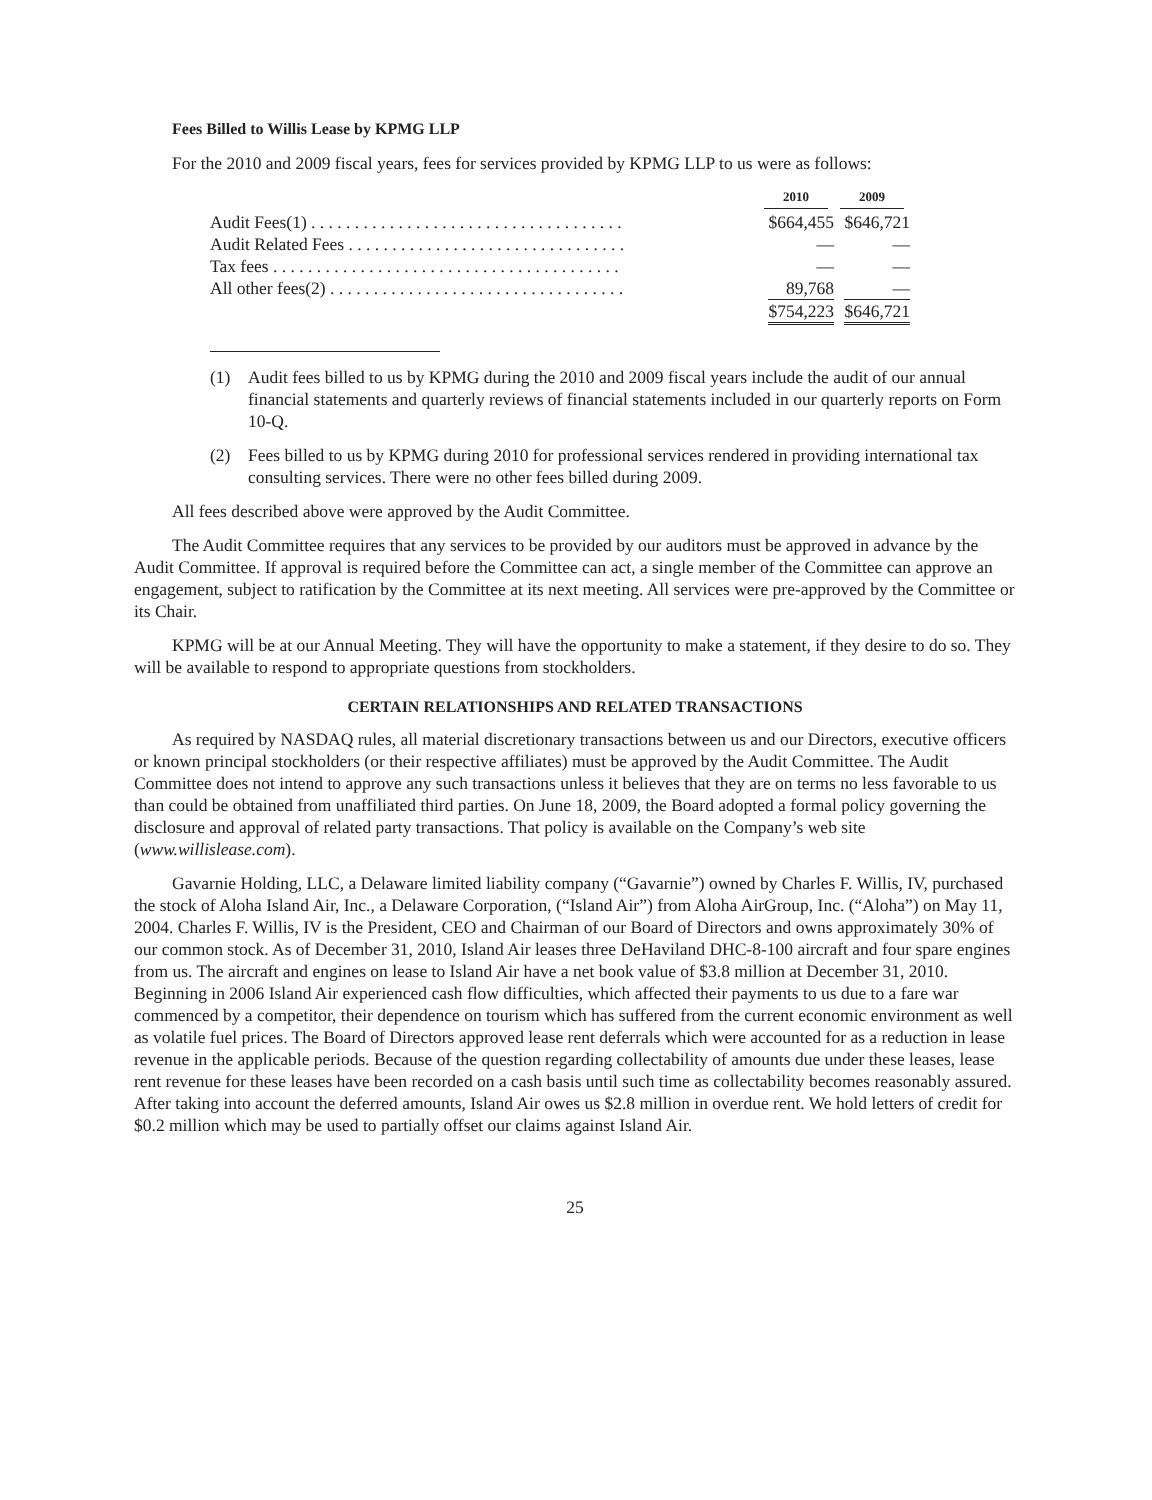Fees Billed to Willis Lease by KPMG LLP
For the 2010 and 2009 fiscal years, fees for services provided by KPMG LLP to us were as follows:
| | 2010 | 2009 |
| --- | --- | --- |
| Audit Fees(1) . . . . . . . . . . . . . . . . . . . . . . . . . . . . . . . . . . . . | $664,455 | $646,721 |
| Audit Related Fees . . . . . . . . . . . . . . . . . . . . . . . . . . . . . . . . | — | — |
| Tax fees . . . . . . . . . . . . . . . . . . . . . . . . . . . . . . . . . . . . . . . . | — | — |
| All other fees(2) . . . . . . . . . . . . . . . . . . . . . . . . . . . . . . . . . . | 89,768 | — |
| | $754,223 | $646,721 |
(1) Audit fees billed to us by KPMG during the 2010 and 2009 fiscal years include the audit of our annual financial statements and quarterly reviews of financial statements included in our quarterly reports on Form 10-Q.
(2) Fees billed to us by KPMG during 2010 for professional services rendered in providing international tax consulting services. There were no other fees billed during 2009.
All fees described above were approved by the Audit Committee.
The Audit Committee requires that any services to be provided by our auditors must be approved in advance by the Audit Committee. If approval is required before the Committee can act, a single member of the Committee can approve an engagement, subject to ratification by the Committee at its next meeting. All services were pre-approved by the Committee or its Chair.
KPMG will be at our Annual Meeting. They will have the opportunity to make a statement, if they desire to do so. They will be available to respond to appropriate questions from stockholders.
CERTAIN RELATIONSHIPS AND RELATED TRANSACTIONS
As required by NASDAQ rules, all material discretionary transactions between us and our Directors, executive officers or known principal stockholders (or their respective affiliates) must be approved by the Audit Committee. The Audit Committee does not intend to approve any such transactions unless it believes that they are on terms no less favorable to us than could be obtained from unaffiliated third parties. On June 18, 2009, the Board adopted a formal policy governing the disclosure and approval of related party transactions. That policy is available on the Company’s web site (www.willislease.com).
Gavarnie Holding, LLC, a Delaware limited liability company (“Gavarnie”) owned by Charles F. Willis, IV, purchased the stock of Aloha Island Air, Inc., a Delaware Corporation, (“Island Air”) from Aloha AirGroup, Inc. (“Aloha”) on May 11, 2004. Charles F. Willis, IV is the President, CEO and Chairman of our Board of Directors and owns approximately 30% of our common stock. As of December 31, 2010, Island Air leases three DeHaviland DHC-8-100 aircraft and four spare engines from us. The aircraft and engines on lease to Island Air have a net book value of $3.8 million at December 31, 2010. Beginning in 2006 Island Air experienced cash flow difficulties, which affected their payments to us due to a fare war commenced by a competitor, their dependence on tourism which has suffered from the current economic environment as well as volatile fuel prices. The Board of Directors approved lease rent deferrals which were accounted for as a reduction in lease revenue in the applicable periods. Because of the question regarding collectability of amounts due under these leases, lease rent revenue for these leases have been recorded on a cash basis until such time as collectability becomes reasonably assured. After taking into account the deferred amounts, Island Air owes us $2.8 million in overdue rent. We hold letters of credit for $0.2 million which may be used to partially offset our claims against Island Air.
25